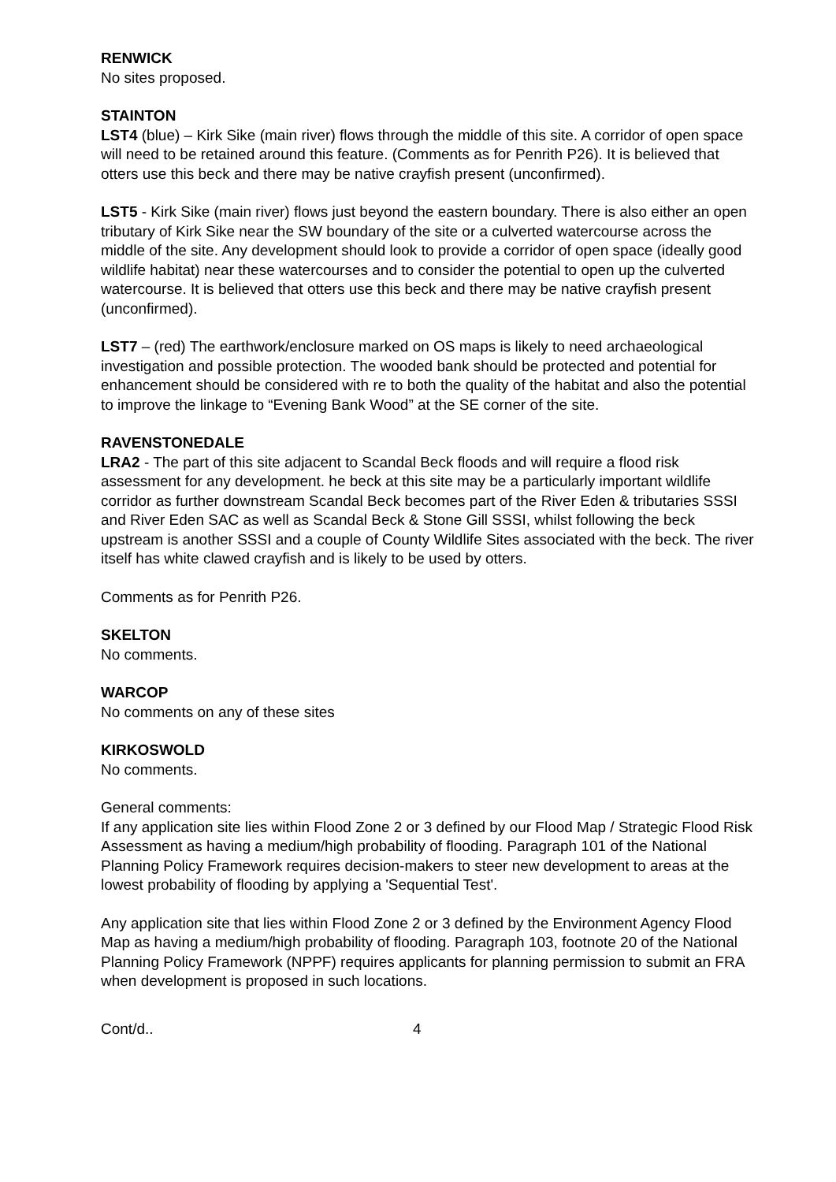RENWICK
No sites proposed.
STAINTON
LST4 (blue) – Kirk Sike (main river) flows through the middle of this site. A corridor of open space will need to be retained around this feature. (Comments as for Penrith P26). It is believed that otters use this beck and there may be native crayfish present (unconfirmed).
LST5 - Kirk Sike (main river) flows just beyond the eastern boundary. There is also either an open tributary of Kirk Sike near the SW boundary of the site or a culverted watercourse across the middle of the site. Any development should look to provide a corridor of open space (ideally good wildlife habitat) near these watercourses and to consider the potential to open up the culverted watercourse. It is believed that otters use this beck and there may be native crayfish present (unconfirmed).
LST7 – (red) The earthwork/enclosure marked on OS maps is likely to need archaeological investigation and possible protection. The wooded bank should be protected and potential for enhancement should be considered with re to both the quality of the habitat and also the potential to improve the linkage to “Evening Bank Wood” at the SE corner of the site.
RAVENSTONEDALE
LRA2 - The part of this site adjacent to Scandal Beck floods and will require a flood risk assessment for any development. he beck at this site may be a particularly important wildlife corridor as further downstream Scandal Beck becomes part of the River Eden & tributaries SSSI and River Eden SAC as well as Scandal Beck & Stone Gill SSSI, whilst following the beck upstream is another SSSI and a couple of County Wildlife Sites associated with the beck. The river itself has white clawed crayfish and is likely to be used by otters.
Comments as for Penrith P26.
SKELTON
No comments.
WARCOP
No comments on any of these sites
KIRKOSWOLD
No comments.
General comments:
If any application site lies within Flood Zone 2 or 3 defined by our Flood Map / Strategic Flood Risk Assessment as having a medium/high probability of flooding. Paragraph 101 of the National Planning Policy Framework requires decision-makers to steer new development to areas at the lowest probability of flooding by applying a 'Sequential Test'.
Any application site that lies within Flood Zone 2 or 3 defined by the Environment Agency Flood Map as having a medium/high probability of flooding. Paragraph 103, footnote 20 of the National Planning Policy Framework (NPPF) requires applicants for planning permission to submit an FRA when development is proposed in such locations.
Cont/d.. 4